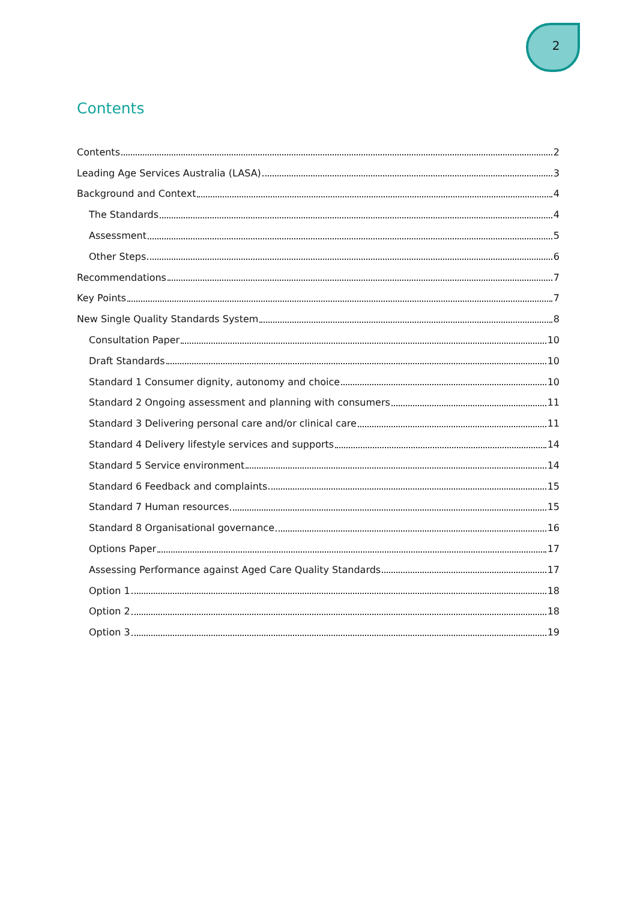2
Contents
Contents 2
Leading Age Services Australia (LASA) 3
Background and Context 4
The Standards 4
Assessment 5
Other Steps 6
Recommendations 7
Key Points 7
New Single Quality Standards System 8
Consultation Paper 10
Draft Standards 10
Standard 1 Consumer dignity, autonomy and choice 10
Standard 2 Ongoing assessment and planning with consumers 11
Standard 3 Delivering personal care and/or clinical care 11
Standard 4 Delivery lifestyle services and supports 14
Standard 5 Service environment 14
Standard 6 Feedback and complaints 15
Standard 7 Human resources 15
Standard 8 Organisational governance 16
Options Paper 17
Assessing Performance against Aged Care Quality Standards 17
Option 1 18
Option 2 18
Option 3 19